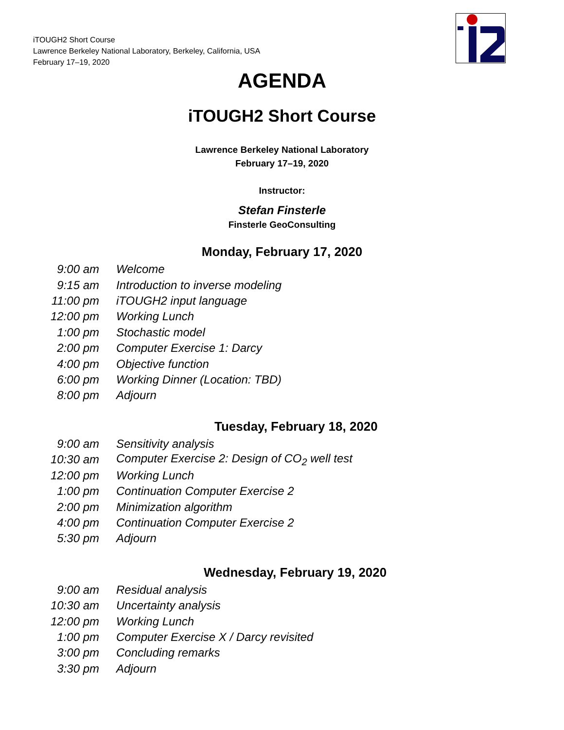iTOUGH2 Short Course
Lawrence Berkeley National Laboratory, Berkeley, California, USA
February 17–19, 2020
AGENDA
iTOUGH2 Short Course
Lawrence Berkeley National Laboratory
February 17–19, 2020
Instructor:
Stefan Finsterle
Finsterle GeoConsulting
Monday, February 17, 2020
| 9:00 am | Welcome |
| 9:15 am | Introduction to inverse modeling |
| 11:00 pm | iTOUGH2 input language |
| 12:00 pm | Working Lunch |
| 1:00 pm | Stochastic model |
| 2:00 pm | Computer Exercise 1: Darcy |
| 4:00 pm | Objective function |
| 6:00 pm | Working Dinner (Location: TBD) |
| 8:00 pm | Adjourn |
Tuesday, February 18, 2020
| 9:00 am | Sensitivity analysis |
| 10:30 am | Computer Exercise 2: Design of CO<sub>2</sub> well test |
| 12:00 pm | Working Lunch |
| 1:00 pm | Continuation Computer Exercise 2 |
| 2:00 pm | Minimization algorithm |
| 4:00 pm | Continuation Computer Exercise 2 |
| 5:30 pm | Adjourn |
Wednesday, February 19, 2020
| 9:00 am | Residual analysis |
| 10:30 am | Uncertainty analysis |
| 12:00 pm | Working Lunch |
| 1:00 pm | Computer Exercise X / Darcy revisited |
| 3:00 pm | Concluding remarks |
| 3:30 pm | Adjourn |